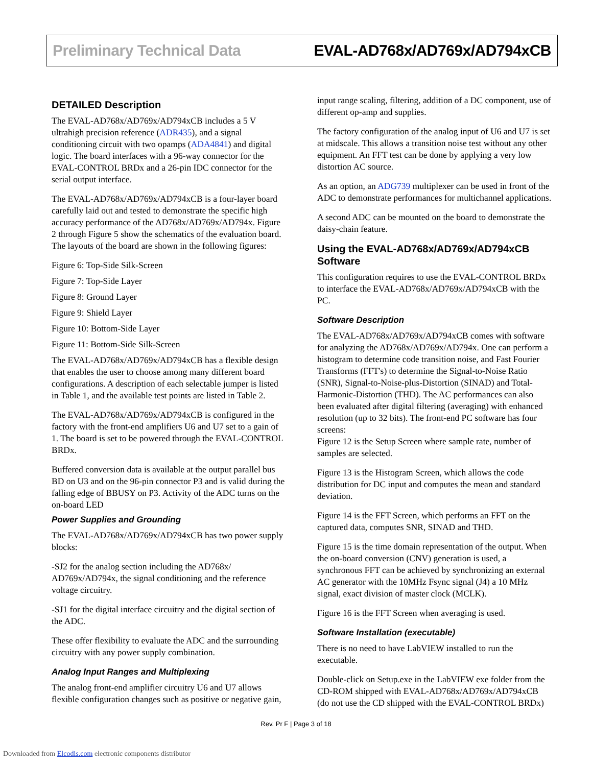Preliminary Technical Data EVAL-AD768x/AD769x/AD794xCB
DETAILED Description
The EVAL-AD768x/AD769x/AD794xCB includes a 5 V ultrahigh precision reference (ADR435), and a signal conditioning circuit with two opamps (ADA4841) and digital logic. The board interfaces with a 96-way connector for the EVAL-CONTROL BRDx and a 26-pin IDC connector for the serial output interface.
The EVAL-AD768x/AD769x/AD794xCB is a four-layer board carefully laid out and tested to demonstrate the specific high accuracy performance of the AD768x/AD769x/AD794x. Figure 2 through Figure 5 show the schematics of the evaluation board. The layouts of the board are shown in the following figures:
Figure 6: Top-Side Silk-Screen
Figure 7: Top-Side Layer
Figure 8: Ground Layer
Figure 9: Shield Layer
Figure 10: Bottom-Side Layer
Figure 11: Bottom-Side Silk-Screen
The EVAL-AD768x/AD769x/AD794xCB has a flexible design that enables the user to choose among many different board configurations. A description of each selectable jumper is listed in Table 1, and the available test points are listed in Table 2.
The EVAL-AD768x/AD769x/AD794xCB is configured in the factory with the front-end amplifiers U6 and U7 set to a gain of 1. The board is set to be powered through the EVAL-CONTROL BRDx.
Buffered conversion data is available at the output parallel bus BD on U3 and on the 96-pin connector P3 and is valid during the falling edge of BBUSY on P3. Activity of the ADC turns on the on-board LED
Power Supplies and Grounding
The EVAL-AD768x/AD769x/AD794xCB has two power supply blocks:
-SJ2 for the analog section including the AD768x/ AD769x/AD794x, the signal conditioning and the reference voltage circuitry.
-SJ1 for the digital interface circuitry and the digital section of the ADC.
These offer flexibility to evaluate the ADC and the surrounding circuitry with any power supply combination.
Analog Input Ranges and Multiplexing
The analog front-end amplifier circuitry U6 and U7 allows flexible configuration changes such as positive or negative gain,
input range scaling, filtering, addition of a DC component, use of different op-amp and supplies.
The factory configuration of the analog input of U6 and U7 is set at midscale. This allows a transition noise test without any other equipment. An FFT test can be done by applying a very low distortion AC source.
As an option, an ADG739 multiplexer can be used in front of the ADC to demonstrate performances for multichannel applications.
A second ADC can be mounted on the board to demonstrate the daisy-chain feature.
Using the EVAL-AD768x/AD769x/AD794xCB Software
This configuration requires to use the EVAL-CONTROL BRDx to interface the EVAL-AD768x/AD769x/AD794xCB with the PC.
Software Description
The EVAL-AD768x/AD769x/AD794xCB comes with software for analyzing the AD768x/AD769x/AD794x. One can perform a histogram to determine code transition noise, and Fast Fourier Transforms (FFT's) to determine the Signal-to-Noise Ratio (SNR), Signal-to-Noise-plus-Distortion (SINAD) and Total-Harmonic-Distortion (THD). The AC performances can also been evaluated after digital filtering (averaging) with enhanced resolution (up to 32 bits). The front-end PC software has four screens:
Figure 12 is the Setup Screen where sample rate, number of samples are selected.
Figure 13 is the Histogram Screen, which allows the code distribution for DC input and computes the mean and standard deviation.
Figure 14 is the FFT Screen, which performs an FFT on the captured data, computes SNR, SINAD and THD.
Figure 15 is the time domain representation of the output. When the on-board conversion (CNV) generation is used, a synchronous FFT can be achieved by synchronizing an external AC generator with the 10MHz Fsync signal (J4) a 10 MHz signal, exact division of master clock (MCLK).
Figure 16 is the FFT Screen when averaging is used.
Software Installation (executable)
There is no need to have LabVIEW installed to run the executable.
Double-click on Setup.exe in the LabVIEW exe folder from the CD-ROM shipped with EVAL-AD768x/AD769x/AD794xCB (do not use the CD shipped with the EVAL-CONTROL BRDx)
Rev. Pr F | Page 3 of 18
Downloaded from Elcodis.com electronic components distributor